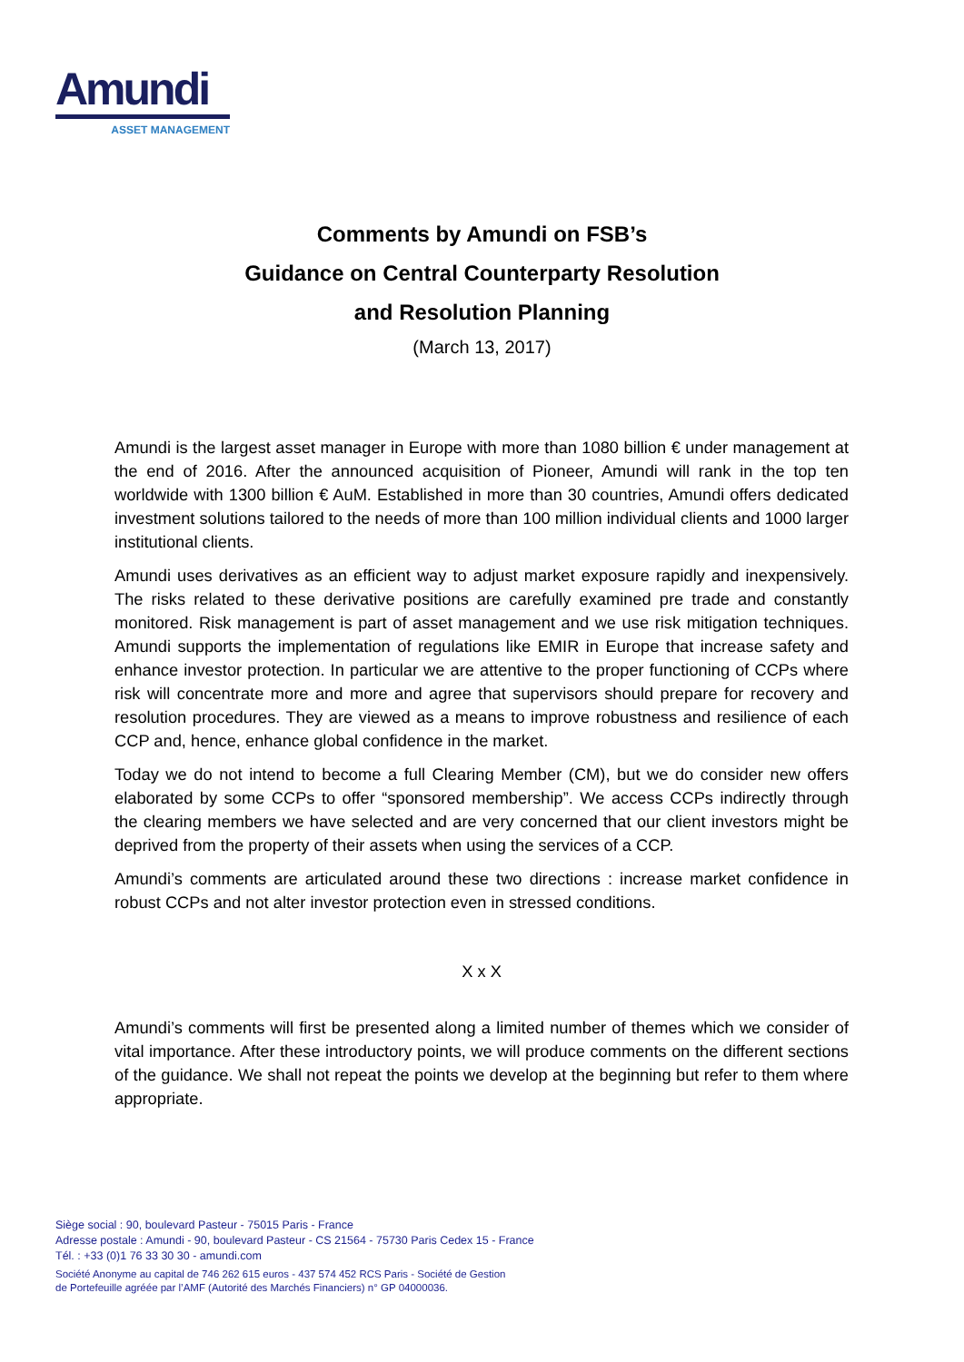Amundi
ASSET MANAGEMENT
Comments by Amundi on FSB’s
Guidance on Central Counterparty Resolution
and Resolution Planning
(March 13, 2017)
Amundi is the largest asset manager in Europe with more than 1080 billion € under management at the end of 2016. After the announced acquisition of Pioneer, Amundi will rank in the top ten worldwide with 1300 billion € AuM. Established in more than 30 countries, Amundi offers dedicated investment solutions tailored to the needs of more than 100 million individual clients and 1000 larger institutional clients.
Amundi uses derivatives as an efficient way to adjust market exposure rapidly and inexpensively. The risks related to these derivative positions are carefully examined pre trade and constantly monitored. Risk management is part of asset management and we use risk mitigation techniques. Amundi supports the implementation of regulations like EMIR in Europe that increase safety and enhance investor protection. In particular we are attentive to the proper functioning of CCPs where risk will concentrate more and more and agree that supervisors should prepare for recovery and resolution procedures. They are viewed as a means to improve robustness and resilience of each CCP and, hence, enhance global confidence in the market.
Today we do not intend to become a full Clearing Member (CM), but we do consider new offers elaborated by some CCPs to offer “sponsored membership”. We access CCPs indirectly through the clearing members we have selected and are very concerned that our client investors might be deprived from the property of their assets when using the services of a CCP.
Amundi’s comments are articulated around these two directions : increase market confidence in robust CCPs and not alter investor protection even in stressed conditions.
X x X
Amundi’s comments will first be presented along a limited number of themes which we consider of vital importance. After these introductory points, we will produce comments on the different sections of the guidance. We shall not repeat the points we develop at the beginning but refer to them where appropriate.
Siège social : 90, boulevard Pasteur - 75015 Paris - France
Adresse postale : Amundi - 90, boulevard Pasteur - CS 21564 - 75730 Paris Cedex 15 - France
Tél. : +33 (0)1 76 33 30 30 - amundi.com
Société Anonyme au capital de 746 262 615 euros - 437 574 452 RCS Paris - Société de Gestion
de Portefeuille agréée par l’AMF (Autorité des Marchés Financiers) n° GP 04000036.